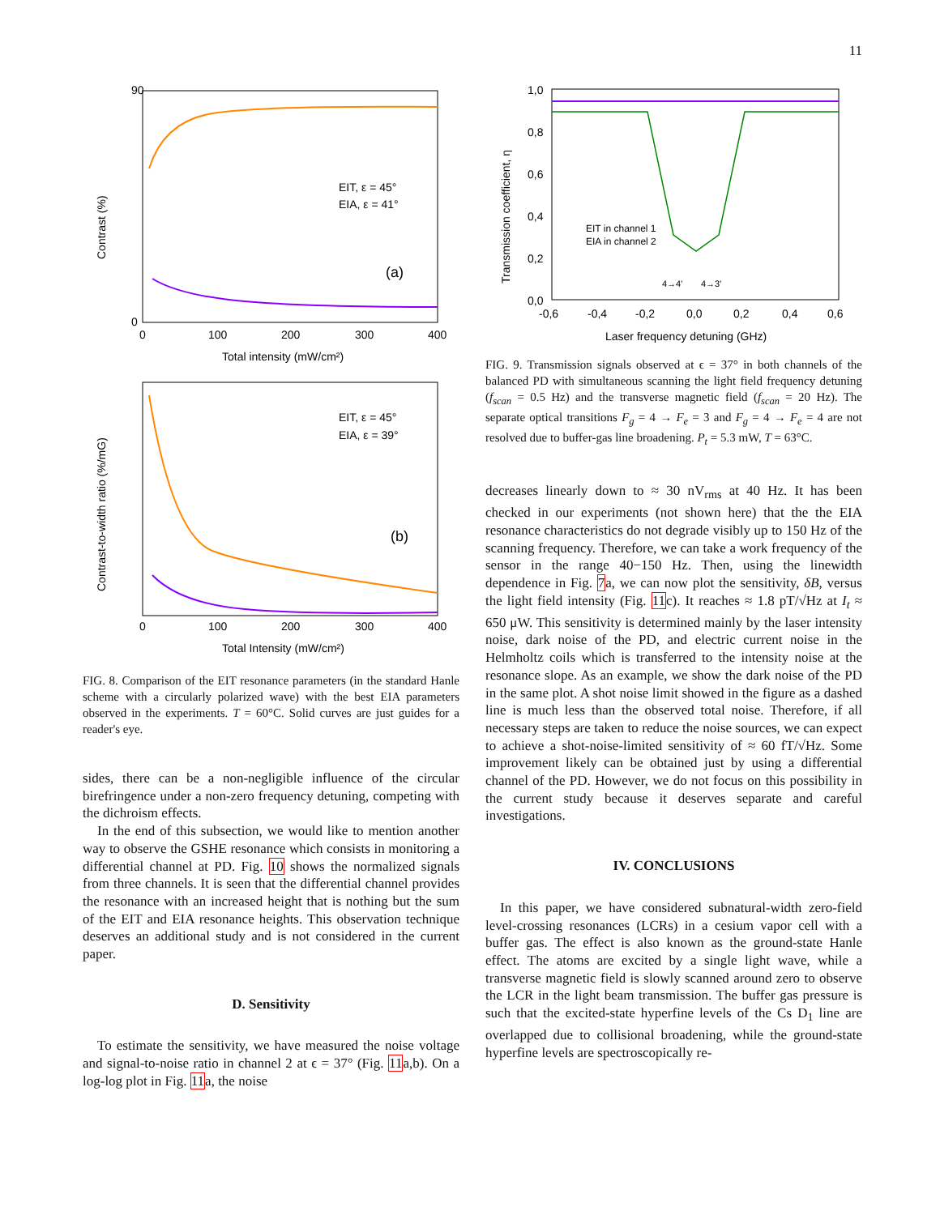11
Contrast (%)
90
0
0
100
200
300
400
Total intensity (mW/cm²)
EIT, ε = 45°
EIA, ε = 41°
(a)
Contrast-to-width ratio (%/mG)
EIT, ε = 45°
EIA, ε = 39°
(b)
0
100
200
300
400
Total Intensity (mW/cm²)
FIG. 8. Comparison of the EIT resonance parameters (in the standard Hanle scheme with a circularly polarized wave) with the best EIA parameters observed in the experiments. T = 60°C. Solid curves are just guides for a reader's eye.
sides, there can be a non-negligible influence of the circular birefringence under a non-zero frequency detuning, competing with the dichroism effects.
In the end of this subsection, we would like to mention another way to observe the GSHE resonance which consists in monitoring a differential channel at PD. Fig. 10 shows the normalized signals from three channels. It is seen that the differential channel provides the resonance with an increased height that is nothing but the sum of the EIT and EIA resonance heights. This observation technique deserves an additional study and is not considered in the current paper.
D. Sensitivity
To estimate the sensitivity, we have measured the noise voltage and signal-to-noise ratio in channel 2 at ϵ = 37° (Fig. 11a,b). On a log-log plot in Fig. 11a, the noise
Transmission coefficient, η
1,0
0,8
0,6
0,4
0,2
0,0
-0,6
-0,4
-0,2
0,0
0,2
0,4
0,6
Laser frequency detuning (GHz)
EIT in channel 1
EIA in channel 2
4→4'
4→3'
FIG. 9. Transmission signals observed at ϵ = 37° in both channels of the balanced PD with simultaneous scanning the light field frequency detuning (f<sub>scan</sub> = 0.5 Hz) and the transverse magnetic field (f<sub>scan</sub> = 20 Hz). The separate optical transitions F<sub>g</sub> = 4 → F<sub>e</sub> = 3 and F<sub>g</sub> = 4 → F<sub>e</sub> = 4 are not resolved due to buffer-gas line broadening. P<sub>t</sub> = 5.3 mW, T = 63°C.
decreases linearly down to ≈ 30 nV<sub>rms</sub> at 40 Hz. It has been checked in our experiments (not shown here) that the the EIA resonance characteristics do not degrade visibly up to 150 Hz of the scanning frequency. Therefore, we can take a work frequency of the sensor in the range 40−150 Hz. Then, using the linewidth dependence in Fig. 7a, we can now plot the sensitivity, δB, versus the light field intensity (Fig. 11c). It reaches ≈ 1.8 pT/√Hz at I<sub>t</sub> ≈ 650 μW. This sensitivity is determined mainly by the laser intensity noise, dark noise of the PD, and electric current noise in the Helmholtz coils which is transferred to the intensity noise at the resonance slope. As an example, we show the dark noise of the PD in the same plot. A shot noise limit showed in the figure as a dashed line is much less than the observed total noise. Therefore, if all necessary steps are taken to reduce the noise sources, we can expect to achieve a shot-noise-limited sensitivity of ≈ 60 fT/√Hz. Some improvement likely can be obtained just by using a differential channel of the PD. However, we do not focus on this possibility in the current study because it deserves separate and careful investigations.
IV. CONCLUSIONS
In this paper, we have considered subnatural-width zero-field level-crossing resonances (LCRs) in a cesium vapor cell with a buffer gas. The effect is also known as the ground-state Hanle effect. The atoms are excited by a single light wave, while a transverse magnetic field is slowly scanned around zero to observe the LCR in the light beam transmission. The buffer gas pressure is such that the excited-state hyperfine levels of the Cs D<sub>1</sub> line are overlapped due to collisional broadening, while the ground-state hyperfine levels are spectroscopically re-